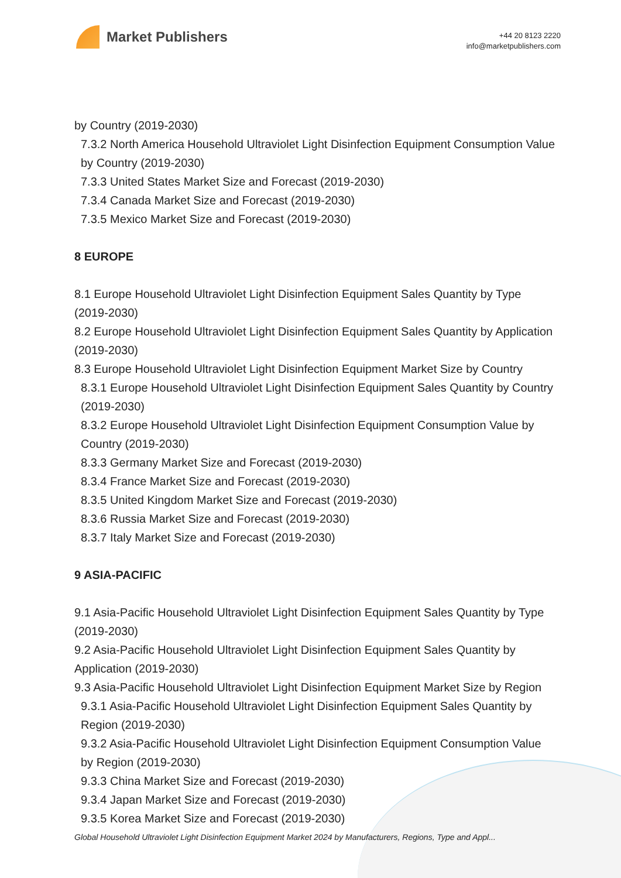Market Publishers
+44 20 8123 2220
info@marketpublishers.com
by Country (2019-2030)
7.3.2 North America Household Ultraviolet Light Disinfection Equipment Consumption Value by Country (2019-2030)
7.3.3 United States Market Size and Forecast (2019-2030)
7.3.4 Canada Market Size and Forecast (2019-2030)
7.3.5 Mexico Market Size and Forecast (2019-2030)
8 EUROPE
8.1 Europe Household Ultraviolet Light Disinfection Equipment Sales Quantity by Type (2019-2030)
8.2 Europe Household Ultraviolet Light Disinfection Equipment Sales Quantity by Application (2019-2030)
8.3 Europe Household Ultraviolet Light Disinfection Equipment Market Size by Country
8.3.1 Europe Household Ultraviolet Light Disinfection Equipment Sales Quantity by Country (2019-2030)
8.3.2 Europe Household Ultraviolet Light Disinfection Equipment Consumption Value by Country (2019-2030)
8.3.3 Germany Market Size and Forecast (2019-2030)
8.3.4 France Market Size and Forecast (2019-2030)
8.3.5 United Kingdom Market Size and Forecast (2019-2030)
8.3.6 Russia Market Size and Forecast (2019-2030)
8.3.7 Italy Market Size and Forecast (2019-2030)
9 ASIA-PACIFIC
9.1 Asia-Pacific Household Ultraviolet Light Disinfection Equipment Sales Quantity by Type (2019-2030)
9.2 Asia-Pacific Household Ultraviolet Light Disinfection Equipment Sales Quantity by Application (2019-2030)
9.3 Asia-Pacific Household Ultraviolet Light Disinfection Equipment Market Size by Region
9.3.1 Asia-Pacific Household Ultraviolet Light Disinfection Equipment Sales Quantity by Region (2019-2030)
9.3.2 Asia-Pacific Household Ultraviolet Light Disinfection Equipment Consumption Value by Region (2019-2030)
9.3.3 China Market Size and Forecast (2019-2030)
9.3.4 Japan Market Size and Forecast (2019-2030)
9.3.5 Korea Market Size and Forecast (2019-2030)
Global Household Ultraviolet Light Disinfection Equipment Market 2024 by Manufacturers, Regions, Type and Appl...